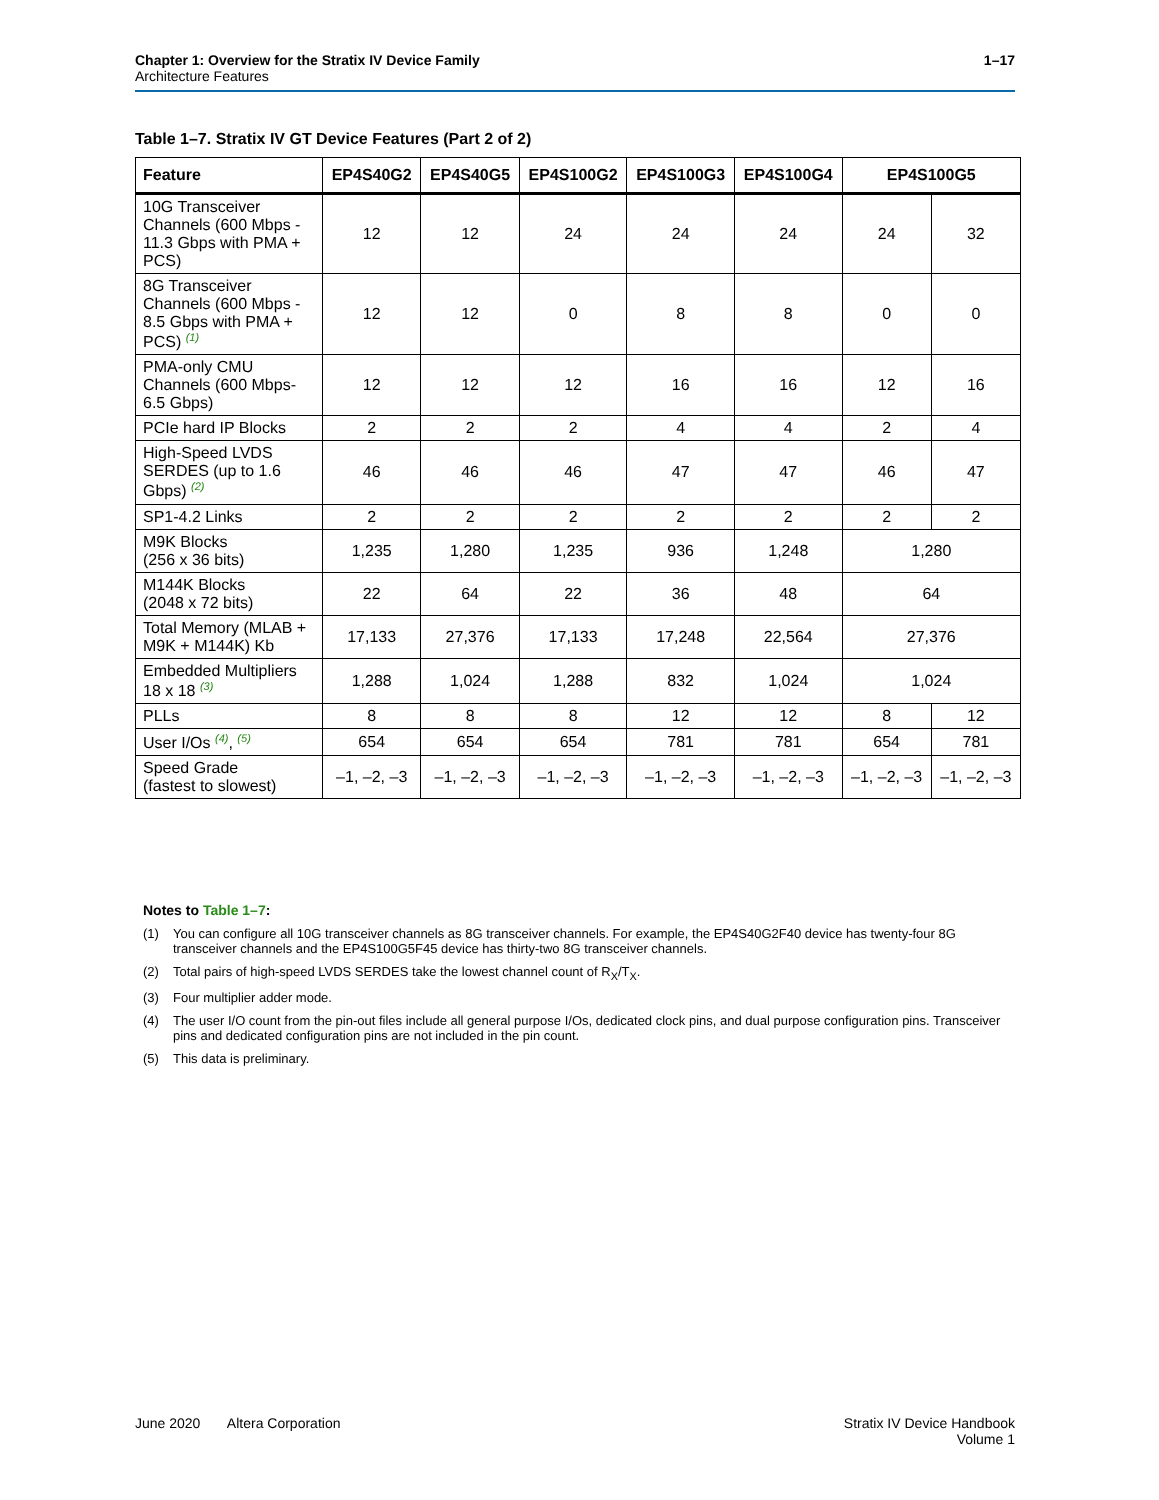Chapter 1: Overview for the Stratix IV Device Family 1–17
Architecture Features
Table 1–7. Stratix IV GT Device Features (Part 2 of 2)
| Feature | EP4S40G2 | EP4S40G5 | EP4S100G2 | EP4S100G3 | EP4S100G4 | EP4S100G5 | |
| --- | --- | --- | --- | --- | --- | --- | --- |
| 10G Transceiver Channels (600 Mbps - 11.3 Gbps with PMA + PCS) | 12 | 12 | 24 | 24 | 24 | 24 | 32 |
| 8G Transceiver Channels (600 Mbps - 8.5 Gbps with PMA + PCS) (1) | 12 | 12 | 0 | 8 | 8 | 0 | 0 |
| PMA-only CMU Channels (600 Mbps- 6.5 Gbps) | 12 | 12 | 12 | 16 | 16 | 12 | 16 |
| PCIe hard IP Blocks | 2 | 2 | 2 | 4 | 4 | 2 | 4 |
| High-Speed LVDS SERDES (up to 1.6 Gbps) (2) | 46 | 46 | 46 | 47 | 47 | 46 | 47 |
| SP1-4.2 Links | 2 | 2 | 2 | 2 | 2 | 2 | 2 |
| M9K Blocks (256 x 36 bits) | 1,235 | 1,280 | 1,235 | 936 | 1,248 | 1,280 | |
| M144K Blocks (2048 x 72 bits) | 22 | 64 | 22 | 36 | 48 | 64 | |
| Total Memory (MLAB + M9K + M144K) Kb | 17,133 | 27,376 | 17,133 | 17,248 | 22,564 | 27,376 | |
| Embedded Multipliers 18 x 18 (3) | 1,288 | 1,024 | 1,288 | 832 | 1,024 | 1,024 | |
| PLLs | 8 | 8 | 8 | 12 | 12 | 8 | 12 |
| User I/Os (4) , (5) | 654 | 654 | 654 | 781 | 781 | 654 | 781 |
| Speed Grade (fastest to slowest) | –1, –2, –3 | –1, –2, –3 | –1, –2, –3 | –1, –2, –3 | –1, –2, –3 | –1, –2, –3 | –1, –2, –3 |
Notes to Table 1–7:
(1) You can configure all 10G transceiver channels as 8G transceiver channels. For example, the EP4S40G2F40 device has twenty-four 8G transceiver channels and the EP4S100G5F45 device has thirty-two 8G transceiver channels.
(2) Total pairs of high-speed LVDS SERDES take the lowest channel count of R<sub>X</sub>/T<sub>X</sub>.
(3) Four multiplier adder mode.
(4) The user I/O count from the pin-out files include all general purpose I/Os, dedicated clock pins, and dual purpose configuration pins. Transceiver pins and dedicated configuration pins are not included in the pin count.
(5) This data is preliminary.
June 2020 Altera Corporation Stratix IV Device Handbook
Volume 1